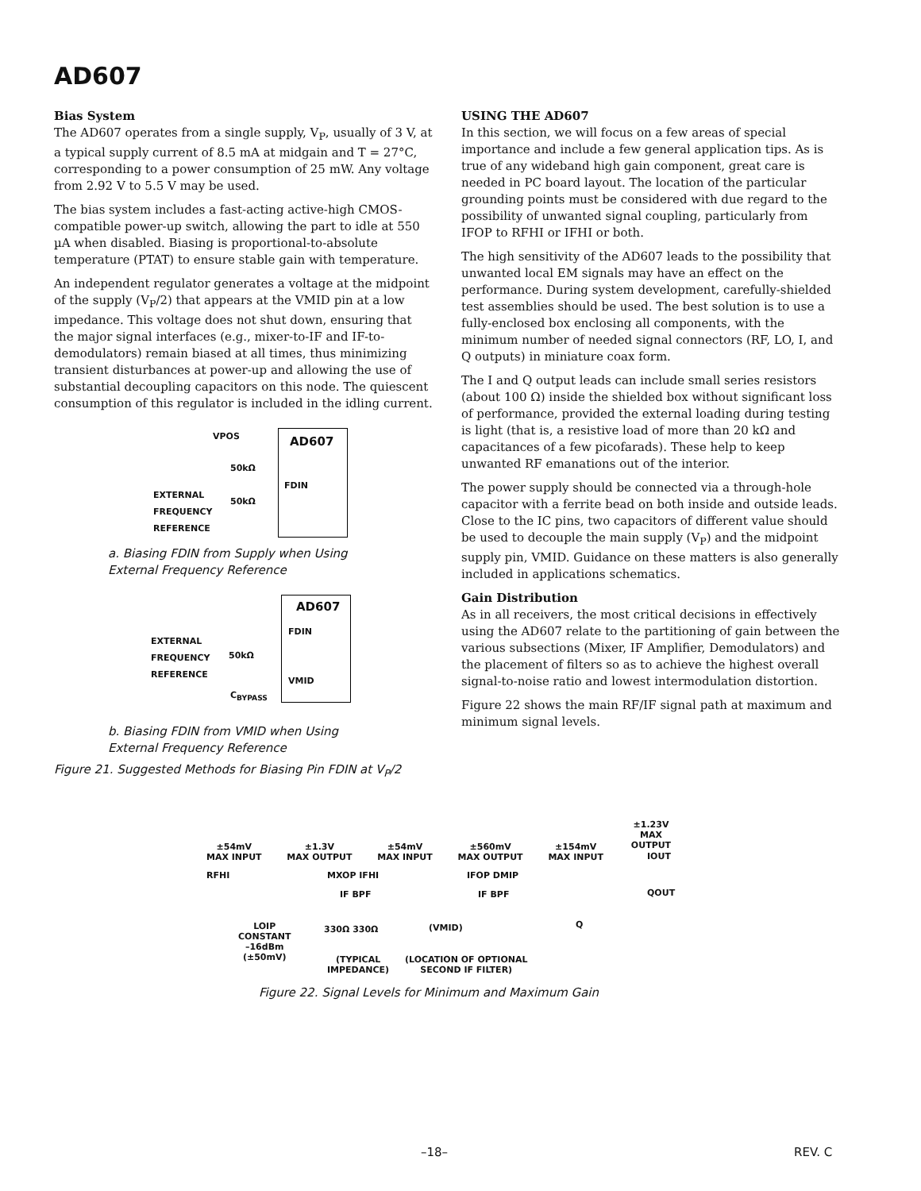AD607
Bias System
The AD607 operates from a single supply, V<sub>P</sub>, usually of 3 V, at a typical supply current of 8.5 mA at midgain and T = 27°C, corresponding to a power consumption of 25 mW. Any voltage from 2.92 V to 5.5 V may be used.
The bias system includes a fast-acting active-high CMOS-compatible power-up switch, allowing the part to idle at 550 µA when disabled. Biasing is proportional-to-absolute temperature (PTAT) to ensure stable gain with temperature.
An independent regulator generates a voltage at the midpoint of the supply (V<sub>P</sub>/2) that appears at the VMID pin at a low impedance. This voltage does not shut down, ensuring that the major signal interfaces (e.g., mixer-to-IF and IF-to-demodulators) remain biased at all times, thus minimizing transient disturbances at power-up and allowing the use of substantial decoupling capacitors on this node. The quiescent consumption of this regulator is included in the idling current.
AD607
VPOS
50kΩ
FDIN
EXTERNAL
FREQUENCY
REFERENCE
50kΩ
a. Biasing FDIN from Supply when Using
External Frequency Reference
AD607
FDIN
EXTERNAL
FREQUENCY
REFERENCE
50kΩ
VMID
C<sub>BYPASS</sub>
b. Biasing FDIN from VMID when Using
External Frequency Reference
Figure 21. Suggested Methods for Biasing Pin FDIN at V<sub>P</sub>/2
USING THE AD607
In this section, we will focus on a few areas of special importance and include a few general application tips. As is true of any wideband high gain component, great care is needed in PC board layout. The location of the particular grounding points must be considered with due regard to the possibility of unwanted signal coupling, particularly from IFOP to RFHI or IFHI or both.
The high sensitivity of the AD607 leads to the possibility that unwanted local EM signals may have an effect on the performance. During system development, carefully-shielded test assemblies should be used. The best solution is to use a fully-enclosed box enclosing all components, with the minimum number of needed signal connectors (RF, LO, I, and Q outputs) in miniature coax form.
The I and Q output leads can include small series resistors (about 100 Ω) inside the shielded box without significant loss of performance, provided the external loading during testing is light (that is, a resistive load of more than 20 kΩ and capacitances of a few picofarads). These help to keep unwanted RF emanations out of the interior.
The power supply should be connected via a through-hole capacitor with a ferrite bead on both inside and outside leads. Close to the IC pins, two capacitors of different value should be used to decouple the main supply (V<sub>P</sub>) and the midpoint supply pin, VMID. Guidance on these matters is also generally included in applications schematics.
Gain Distribution
As in all receivers, the most critical decisions in effectively using the AD607 relate to the partitioning of gain between the various subsections (Mixer, IF Amplifier, Demodulators) and the placement of filters so as to achieve the highest overall signal-to-noise ratio and lowest intermodulation distortion.
Figure 22 shows the main RF/IF signal path at maximum and minimum signal levels.
±1.23V
MAX OUTPUT
±54mV
MAX INPUT ±1.3V
MAX OUTPUT ±54mV
MAX INPUT ±560mV
MAX OUTPUT ±154mV
MAX INPUT
IOUT
RFHI MXOP IFHI IFOP DMIP
QOUT
IF BPF IF BPF
LOIP
CONSTANT
–16dBm
(±50mV)
330Ω 330Ω (VMID) Q
(TYPICAL
IMPEDANCE)
(LOCATION OF OPTIONAL
SECOND IF FILTER)
Figure 22. Signal Levels for Minimum and Maximum Gain
–18– REV. C